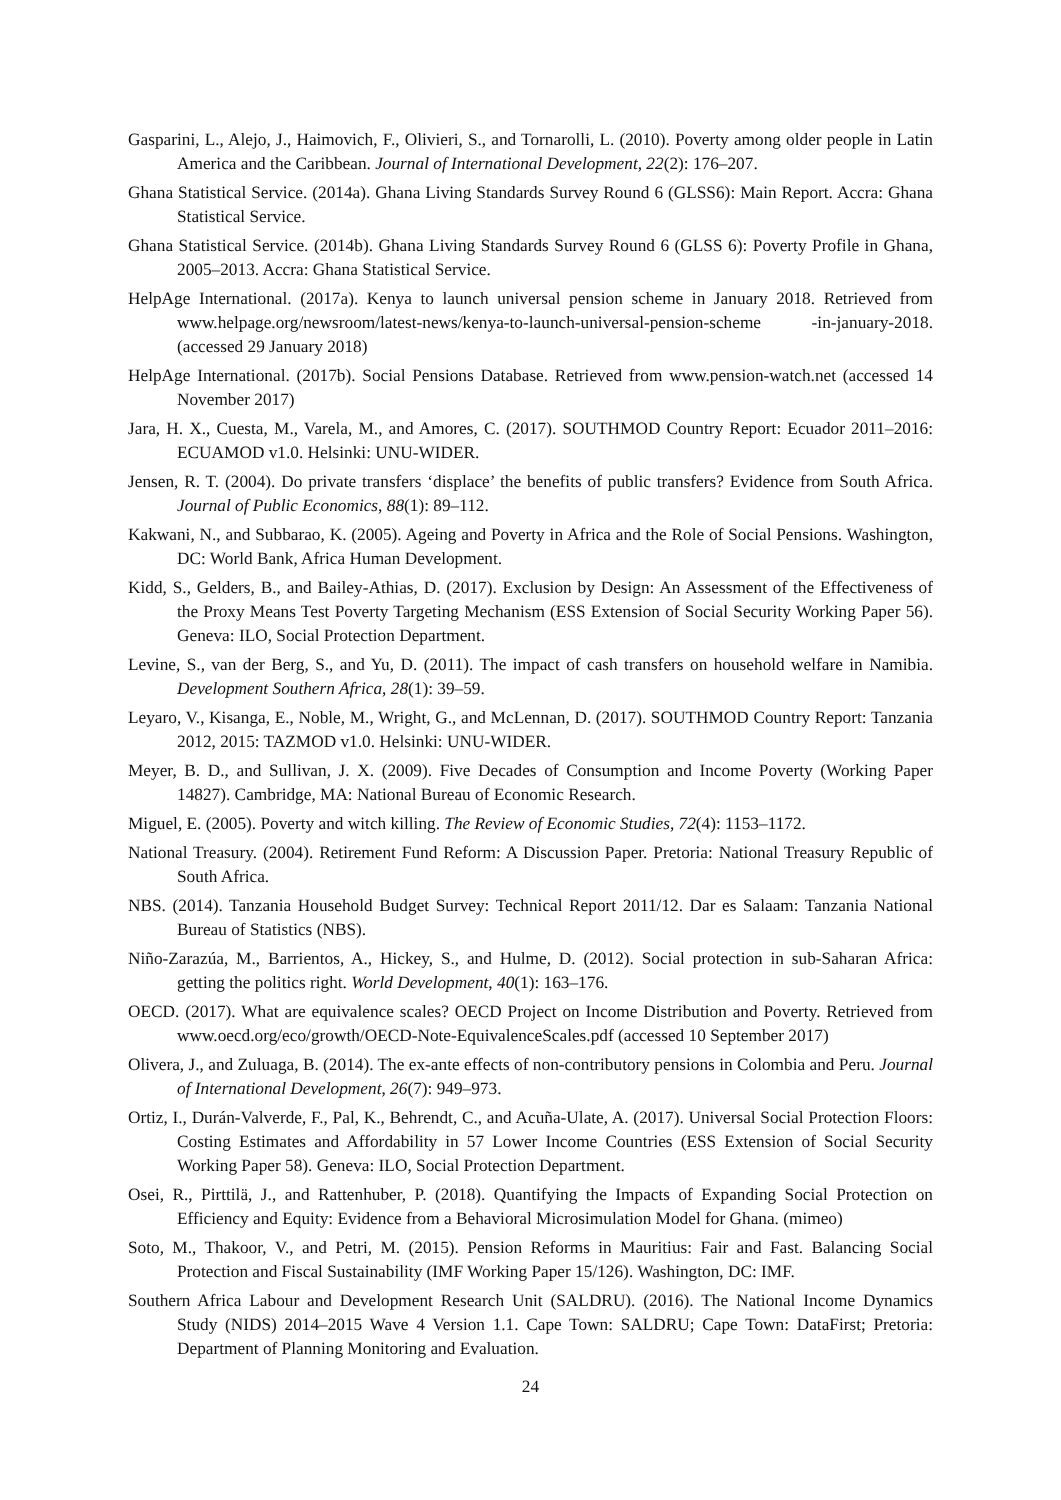Gasparini, L., Alejo, J., Haimovich, F., Olivieri, S., and Tornarolli, L. (2010). Poverty among older people in Latin America and the Caribbean. Journal of International Development, 22(2): 176–207.
Ghana Statistical Service. (2014a). Ghana Living Standards Survey Round 6 (GLSS6): Main Report. Accra: Ghana Statistical Service.
Ghana Statistical Service. (2014b). Ghana Living Standards Survey Round 6 (GLSS 6): Poverty Profile in Ghana, 2005–2013. Accra: Ghana Statistical Service.
HelpAge International. (2017a). Kenya to launch universal pension scheme in January 2018. Retrieved from www.helpage.org/newsroom/latest-news/kenya-to-launch-universal-pension-scheme -in-january-2018. (accessed 29 January 2018)
HelpAge International. (2017b). Social Pensions Database. Retrieved from www.pension-watch.net (accessed 14 November 2017)
Jara, H. X., Cuesta, M., Varela, M., and Amores, C. (2017). SOUTHMOD Country Report: Ecuador 2011–2016: ECUAMOD v1.0. Helsinki: UNU-WIDER.
Jensen, R. T. (2004). Do private transfers ‘displace’ the benefits of public transfers? Evidence from South Africa. Journal of Public Economics, 88(1): 89–112.
Kakwani, N., and Subbarao, K. (2005). Ageing and Poverty in Africa and the Role of Social Pensions. Washington, DC: World Bank, Africa Human Development.
Kidd, S., Gelders, B., and Bailey-Athias, D. (2017). Exclusion by Design: An Assessment of the Effectiveness of the Proxy Means Test Poverty Targeting Mechanism (ESS Extension of Social Security Working Paper 56). Geneva: ILO, Social Protection Department.
Levine, S., van der Berg, S., and Yu, D. (2011). The impact of cash transfers on household welfare in Namibia. Development Southern Africa, 28(1): 39–59.
Leyaro, V., Kisanga, E., Noble, M., Wright, G., and McLennan, D. (2017). SOUTHMOD Country Report: Tanzania 2012, 2015: TAZMOD v1.0. Helsinki: UNU-WIDER.
Meyer, B. D., and Sullivan, J. X. (2009). Five Decades of Consumption and Income Poverty (Working Paper 14827). Cambridge, MA: National Bureau of Economic Research.
Miguel, E. (2005). Poverty and witch killing. The Review of Economic Studies, 72(4): 1153–1172.
National Treasury. (2004). Retirement Fund Reform: A Discussion Paper. Pretoria: National Treasury Republic of South Africa.
NBS. (2014). Tanzania Household Budget Survey: Technical Report 2011/12. Dar es Salaam: Tanzania National Bureau of Statistics (NBS).
Niño-Zarazúa, M., Barrientos, A., Hickey, S., and Hulme, D. (2012). Social protection in sub-Saharan Africa: getting the politics right. World Development, 40(1): 163–176.
OECD. (2017). What are equivalence scales? OECD Project on Income Distribution and Poverty. Retrieved from www.oecd.org/eco/growth/OECD-Note-EquivalenceScales.pdf (accessed 10 September 2017)
Olivera, J., and Zuluaga, B. (2014). The ex-ante effects of non-contributory pensions in Colombia and Peru. Journal of International Development, 26(7): 949–973.
Ortiz, I., Durán-Valverde, F., Pal, K., Behrendt, C., and Acuña-Ulate, A. (2017). Universal Social Protection Floors: Costing Estimates and Affordability in 57 Lower Income Countries (ESS Extension of Social Security Working Paper 58). Geneva: ILO, Social Protection Department.
Osei, R., Pirttilä, J., and Rattenhuber, P. (2018). Quantifying the Impacts of Expanding Social Protection on Efficiency and Equity: Evidence from a Behavioral Microsimulation Model for Ghana. (mimeo)
Soto, M., Thakoor, V., and Petri, M. (2015). Pension Reforms in Mauritius: Fair and Fast. Balancing Social Protection and Fiscal Sustainability (IMF Working Paper 15/126). Washington, DC: IMF.
Southern Africa Labour and Development Research Unit (SALDRU). (2016). The National Income Dynamics Study (NIDS) 2014–2015 Wave 4 Version 1.1. Cape Town: SALDRU; Cape Town: DataFirst; Pretoria: Department of Planning Monitoring and Evaluation.
24